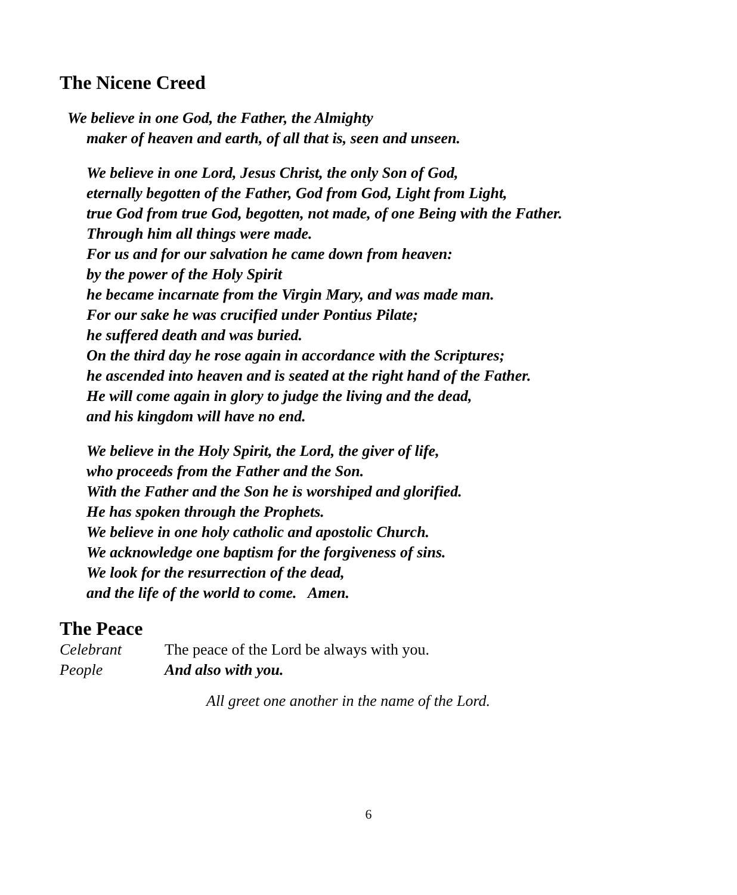The Nicene Creed
We believe in one God, the Father, the Almighty
maker of heaven and earth, of all that is, seen and unseen.
We believe in one Lord, Jesus Christ, the only Son of God,
eternally begotten of the Father, God from God, Light from Light,
true God from true God, begotten, not made, of one Being with the Father.
Through him all things were made.
For us and for our salvation he came down from heaven:
by the power of the Holy Spirit
he became incarnate from the Virgin Mary, and was made man.
For our sake he was crucified under Pontius Pilate;
he suffered death and was buried.
On the third day he rose again in accordance with the Scriptures;
he ascended into heaven and is seated at the right hand of the Father.
He will come again in glory to judge the living and the dead,
and his kingdom will have no end.
We believe in the Holy Spirit, the Lord, the giver of life,
who proceeds from the Father and the Son.
With the Father and the Son he is worshiped and glorified.
He has spoken through the Prophets.
We believe in one holy catholic and apostolic Church.
We acknowledge one baptism for the forgiveness of sins.
We look for the resurrection of the dead,
and the life of the world to come. Amen.
The Peace
| Celebrant | The peace of the Lord be always with you. |
| People | And also with you. |
All greet one another in the name of the Lord.
6